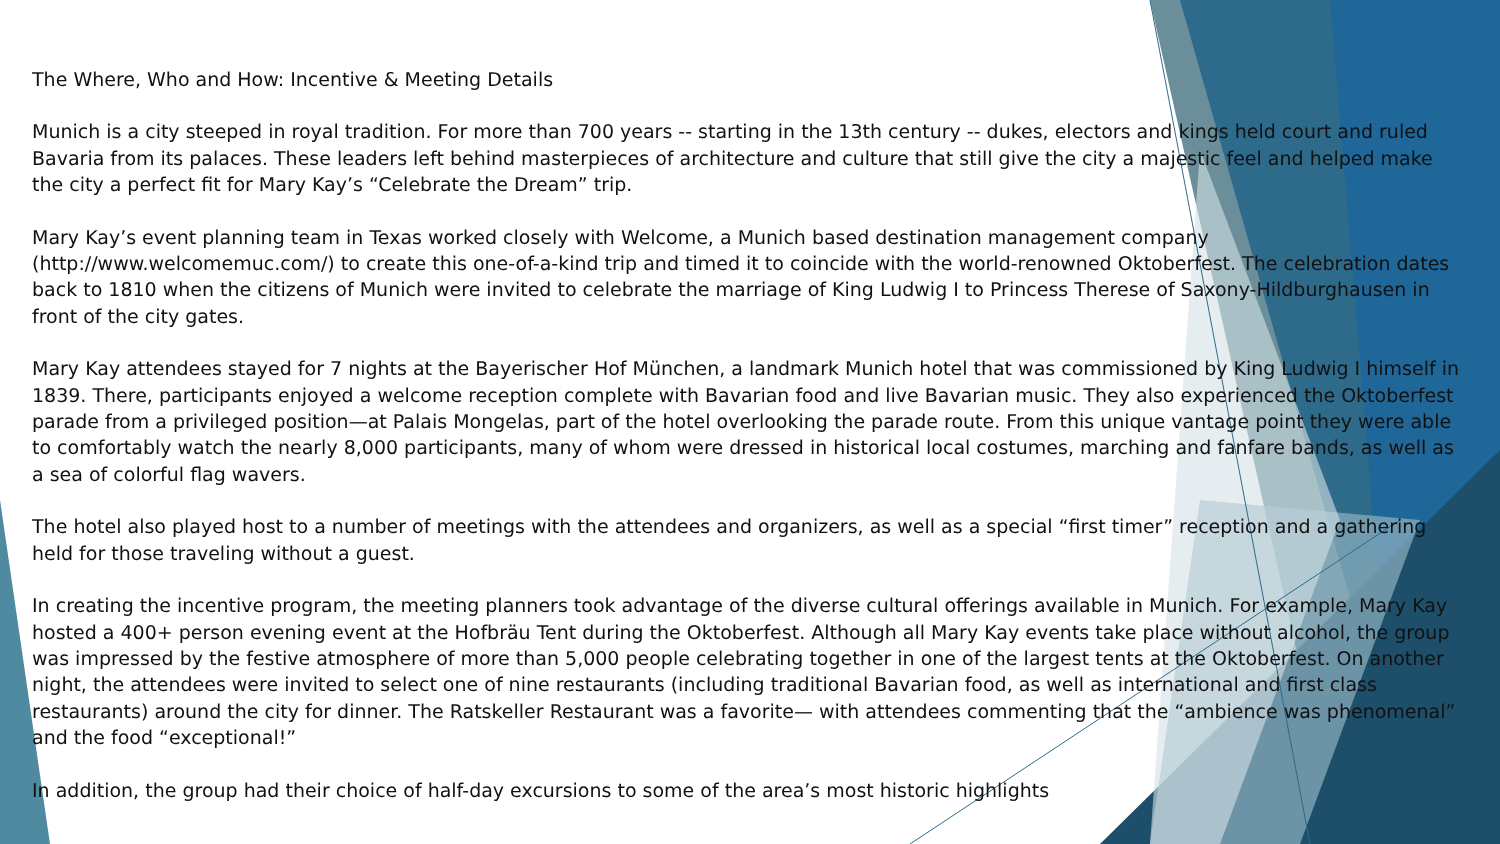The Where, Who and How: Incentive & Meeting Details
Munich is a city steeped in royal tradition. For more than 700 years -- starting in the 13th century -- dukes, electors and kings held court and ruled Bavaria from its palaces. These leaders left behind masterpieces of architecture and culture that still give the city a majestic feel and helped make the city a perfect fit for Mary Kay’s “Celebrate the Dream” trip.
Mary Kay’s event planning team in Texas worked closely with Welcome, a Munich based destination management company (http://www.welcomemuc.com/) to create this one-of-a-kind trip and timed it to coincide with the world-renowned Oktoberfest. The celebration dates back to 1810 when the citizens of Munich were invited to celebrate the marriage of King Ludwig I to Princess Therese of Saxony-Hildburghausen in front of the city gates.
Mary Kay attendees stayed for 7 nights at the Bayerischer Hof München, a landmark Munich hotel that was commissioned by King Ludwig I himself in 1839. There, participants enjoyed a welcome reception complete with Bavarian food and live Bavarian music. They also experienced the Oktoberfest parade from a privileged position—at Palais Mongelas, part of the hotel overlooking the parade route. From this unique vantage point they were able to comfortably watch the nearly 8,000 participants, many of whom were dressed in historical local costumes, marching and fanfare bands, as well as a sea of colorful flag wavers.
The hotel also played host to a number of meetings with the attendees and organizers, as well as a special “first timer” reception and a gathering held for those traveling without a guest.
In creating the incentive program, the meeting planners took advantage of the diverse cultural offerings available in Munich. For example, Mary Kay hosted a 400+ person evening event at the Hofbräu Tent during the Oktoberfest. Although all Mary Kay events take place without alcohol, the group was impressed by the festive atmosphere of more than 5,000 people celebrating together in one of the largest tents at the Oktoberfest. On another night, the attendees were invited to select one of nine restaurants (including traditional Bavarian food, as well as international and first class restaurants) around the city for dinner. The Ratskeller Restaurant was a favorite— with attendees commenting that the “ambience was phenomenal” and the food “exceptional!”
In addition, the group had their choice of half-day excursions to some of the area’s most historic highlights